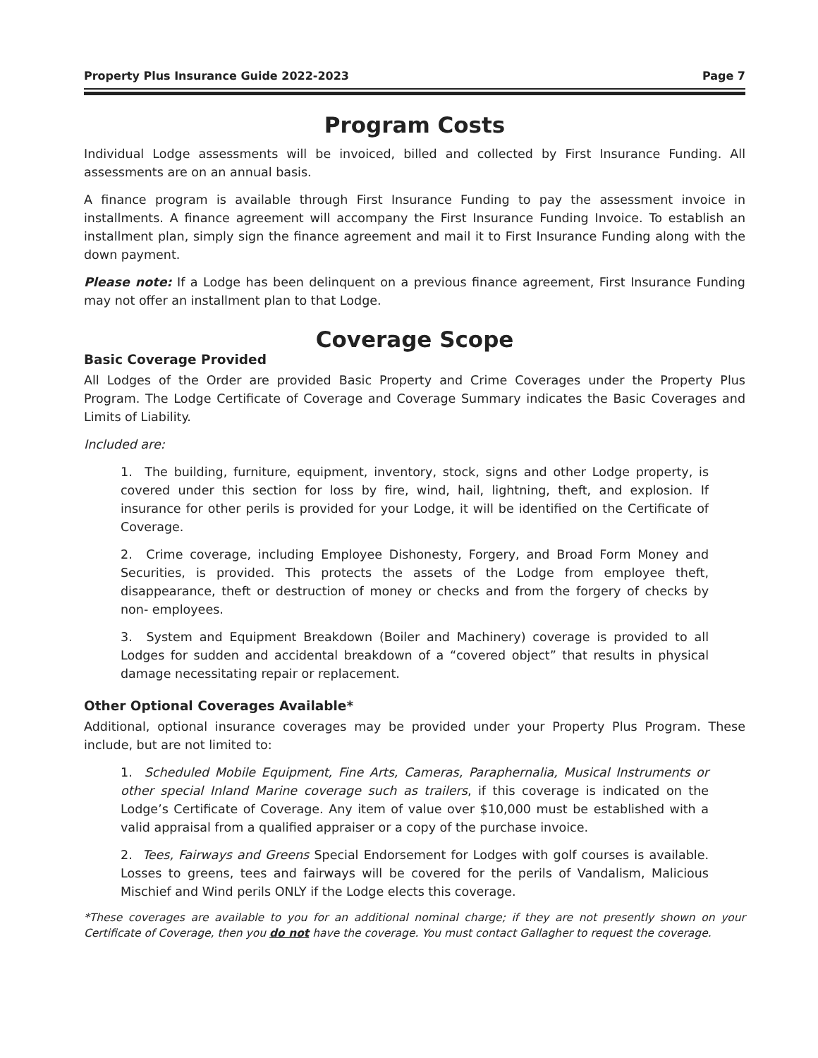Property Plus Insurance Guide 2022-2023 Page 7
Program Costs
Individual Lodge assessments will be invoiced, billed and collected by First Insurance Funding. All assessments are on an annual basis.
A finance program is available through First Insurance Funding to pay the assessment invoice in installments. A finance agreement will accompany the First Insurance Funding Invoice. To establish an installment plan, simply sign the finance agreement and mail it to First Insurance Funding along with the down payment.
Please note: If a Lodge has been delinquent on a previous finance agreement, First Insurance Funding may not offer an installment plan to that Lodge.
Coverage Scope
Basic Coverage Provided
All Lodges of the Order are provided Basic Property and Crime Coverages under the Property Plus Program. The Lodge Certificate of Coverage and Coverage Summary indicates the Basic Coverages and Limits of Liability.
Included are:
1. The building, furniture, equipment, inventory, stock, signs and other Lodge property, is covered under this section for loss by fire, wind, hail, lightning, theft, and explosion. If insurance for other perils is provided for your Lodge, it will be identified on the Certificate of Coverage.
2. Crime coverage, including Employee Dishonesty, Forgery, and Broad Form Money and Securities, is provided. This protects the assets of the Lodge from employee theft, disappearance, theft or destruction of money or checks and from the forgery of checks by non- employees.
3. System and Equipment Breakdown (Boiler and Machinery) coverage is provided to all Lodges for sudden and accidental breakdown of a “covered object” that results in physical damage necessitating repair or replacement.
Other Optional Coverages Available*
Additional, optional insurance coverages may be provided under your Property Plus Program. These include, but are not limited to:
1. Scheduled Mobile Equipment, Fine Arts, Cameras, Paraphernalia, Musical Instruments or other special Inland Marine coverage such as trailers, if this coverage is indicated on the Lodge’s Certificate of Coverage. Any item of value over $10,000 must be established with a valid appraisal from a qualified appraiser or a copy of the purchase invoice.
2. Tees, Fairways and Greens Special Endorsement for Lodges with golf courses is available. Losses to greens, tees and fairways will be covered for the perils of Vandalism, Malicious Mischief and Wind perils ONLY if the Lodge elects this coverage.
*These coverages are available to you for an additional nominal charge; if they are not presently shown on your Certificate of Coverage, then you do not have the coverage. You must contact Gallagher to request the coverage.